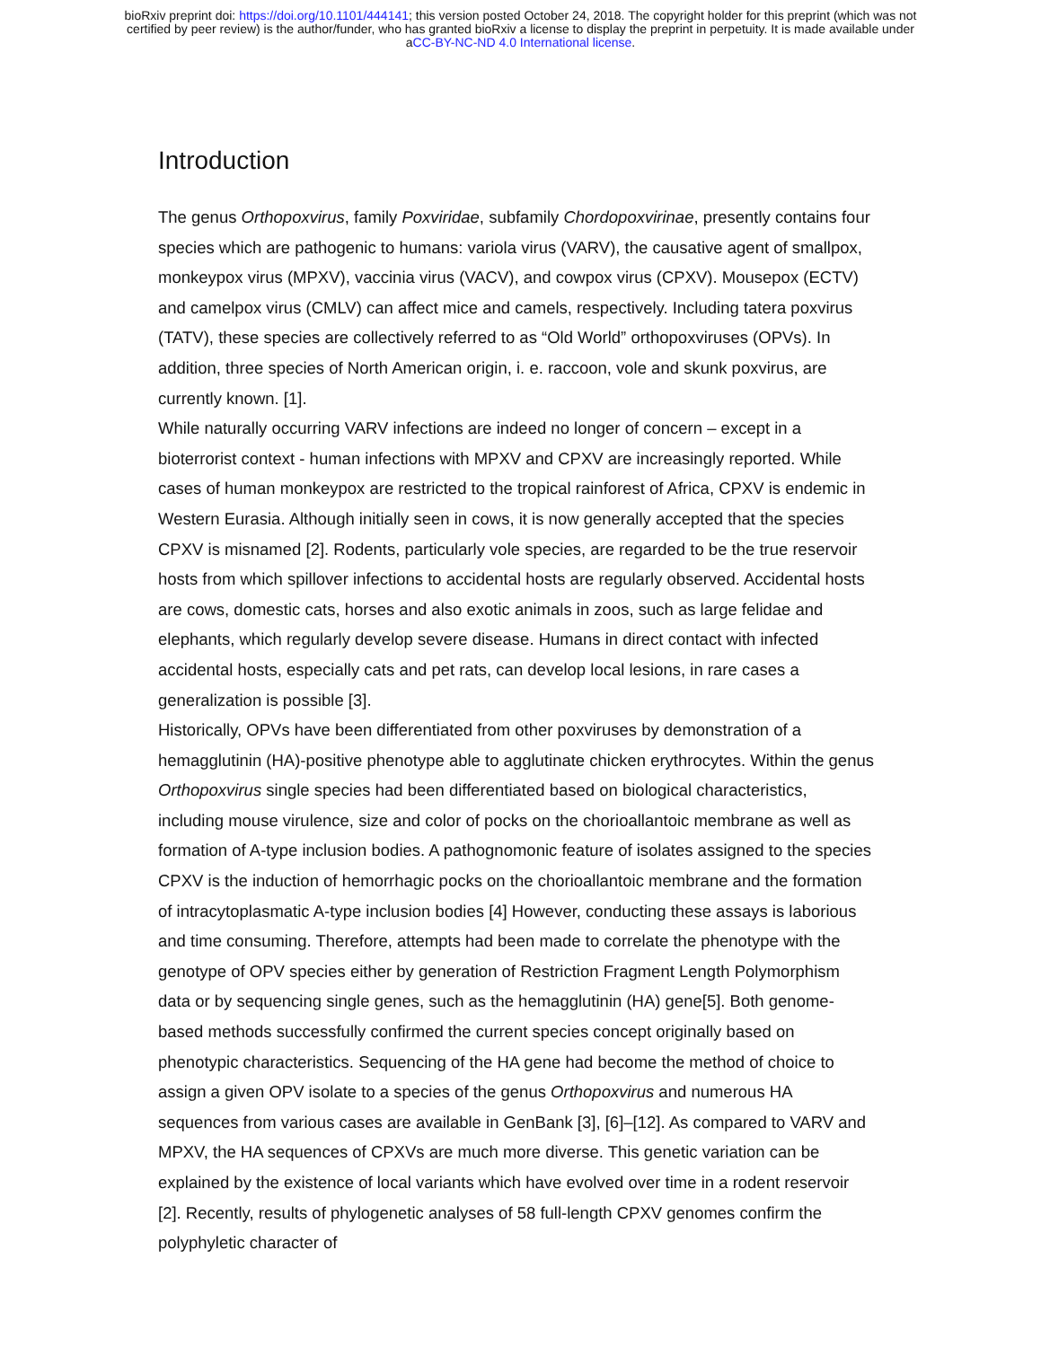bioRxiv preprint doi: https://doi.org/10.1101/444141; this version posted October 24, 2018. The copyright holder for this preprint (which was not
certified by peer review) is the author/funder, who has granted bioRxiv a license to display the preprint in perpetuity. It is made available under
aCC-BY-NC-ND 4.0 International license.
Introduction
The genus Orthopoxvirus, family Poxviridae, subfamily Chordopoxvirinae, presently contains four species which are pathogenic to humans: variola virus (VARV), the causative agent of smallpox, monkeypox virus (MPXV), vaccinia virus (VACV), and cowpox virus (CPXV). Mousepox (ECTV) and camelpox virus (CMLV) can affect mice and camels, respectively. Including tatera poxvirus (TATV), these species are collectively referred to as “Old World” orthopoxviruses (OPVs). In addition, three species of North American origin, i. e. raccoon, vole and skunk poxvirus, are currently known. [1].
While naturally occurring VARV infections are indeed no longer of concern – except in a bioterrorist context - human infections with MPXV and CPXV are increasingly reported. While cases of human monkeypox are restricted to the tropical rainforest of Africa, CPXV is endemic in Western Eurasia. Although initially seen in cows, it is now generally accepted that the species CPXV is misnamed [2]. Rodents, particularly vole species, are regarded to be the true reservoir hosts from which spillover infections to accidental hosts are regularly observed. Accidental hosts are cows, domestic cats, horses and also exotic animals in zoos, such as large felidae and elephants, which regularly develop severe disease. Humans in direct contact with infected accidental hosts, especially cats and pet rats, can develop local lesions, in rare cases a generalization is possible [3].
Historically, OPVs have been differentiated from other poxviruses by demonstration of a hemagglutinin (HA)-positive phenotype able to agglutinate chicken erythrocytes. Within the genus Orthopoxvirus single species had been differentiated based on biological characteristics, including mouse virulence, size and color of pocks on the chorioallantoic membrane as well as formation of A-type inclusion bodies. A pathognomonic feature of isolates assigned to the species CPXV is the induction of hemorrhagic pocks on the chorioallantoic membrane and the formation of intracytoplasmatic A-type inclusion bodies [4] However, conducting these assays is laborious and time consuming. Therefore, attempts had been made to correlate the phenotype with the genotype of OPV species either by generation of Restriction Fragment Length Polymorphism data or by sequencing single genes, such as the hemagglutinin (HA) gene[5]. Both genome-based methods successfully confirmed the current species concept originally based on phenotypic characteristics. Sequencing of the HA gene had become the method of choice to assign a given OPV isolate to a species of the genus Orthopoxvirus and numerous HA sequences from various cases are available in GenBank [3], [6]–[12]. As compared to VARV and MPXV, the HA sequences of CPXVs are much more diverse. This genetic variation can be explained by the existence of local variants which have evolved over time in a rodent reservoir [2]. Recently, results of phylogenetic analyses of 58 full-length CPXV genomes confirm the polyphyletic character of